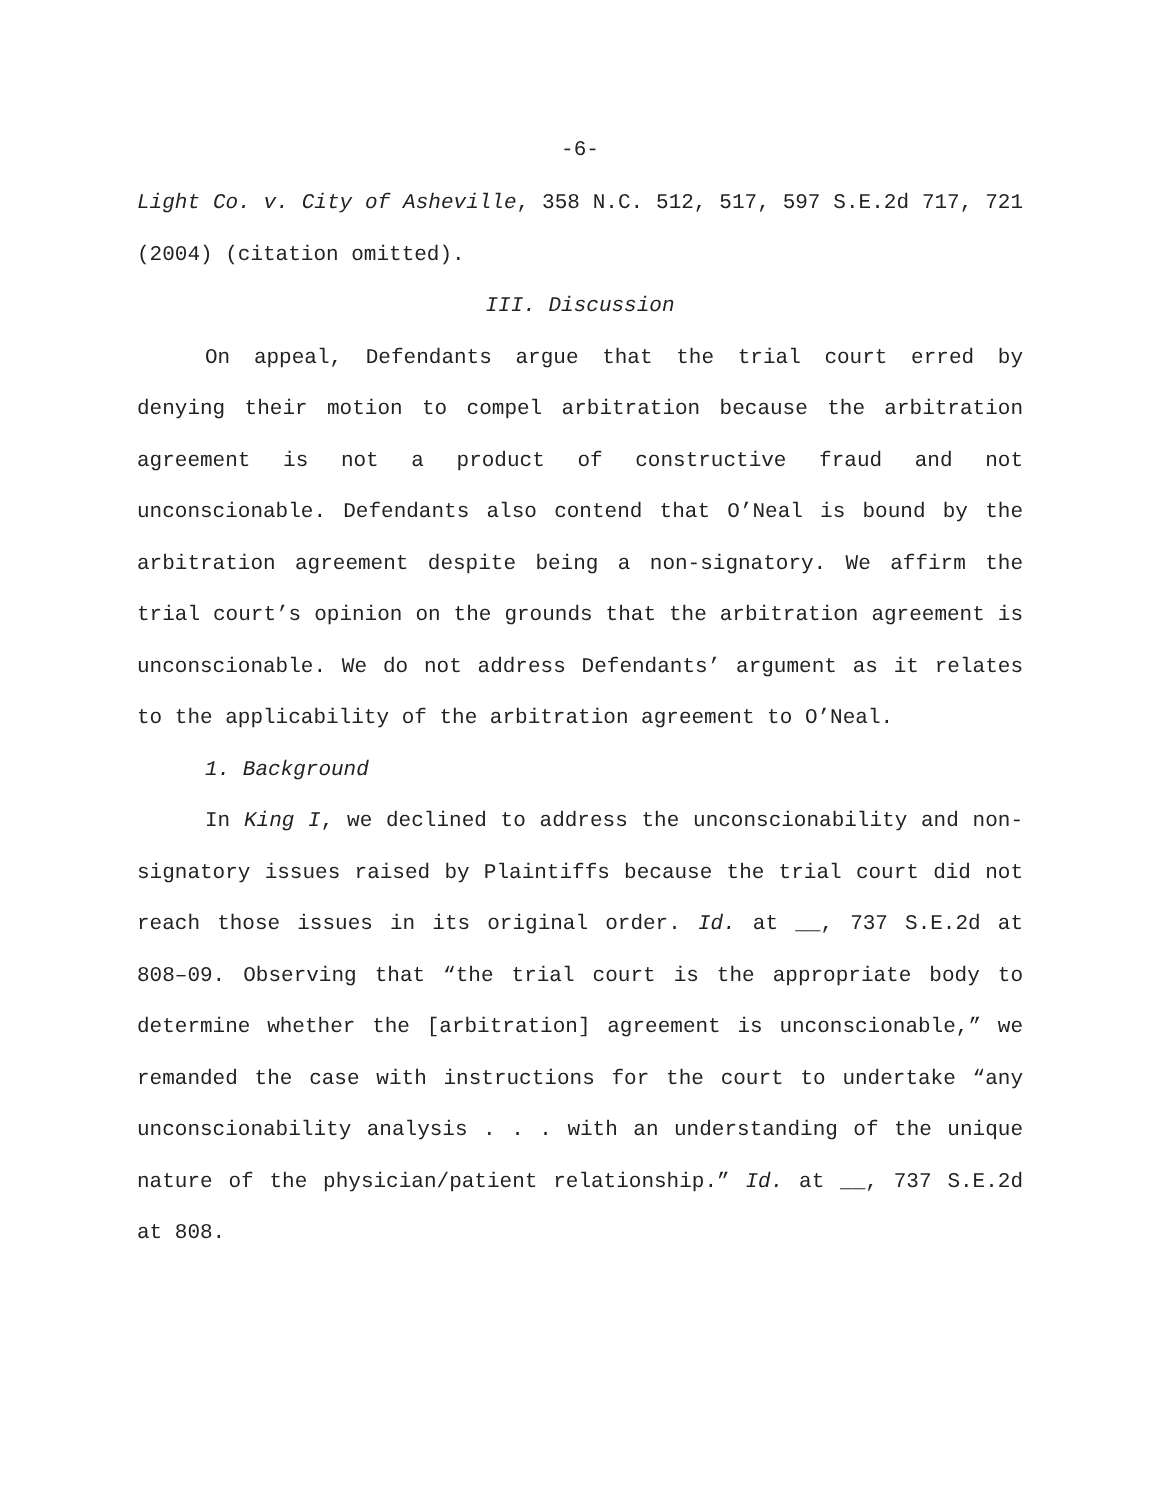-6-
Light Co. v. City of Asheville, 358 N.C. 512, 517, 597 S.E.2d 717, 721 (2004) (citation omitted).
III. Discussion
On appeal, Defendants argue that the trial court erred by denying their motion to compel arbitration because the arbitration agreement is not a product of constructive fraud and not unconscionable. Defendants also contend that O’Neal is bound by the arbitration agreement despite being a non-signatory. We affirm the trial court’s opinion on the grounds that the arbitration agreement is unconscionable. We do not address Defendants’ argument as it relates to the applicability of the arbitration agreement to O’Neal.
1. Background
In King I, we declined to address the unconscionability and non-signatory issues raised by Plaintiffs because the trial court did not reach those issues in its original order. Id. at __, 737 S.E.2d at 808–09. Observing that “the trial court is the appropriate body to determine whether the [arbitration] agreement is unconscionable,” we remanded the case with instructions for the court to undertake “any unconscionability analysis . . . with an understanding of the unique nature of the physician/patient relationship.” Id. at __, 737 S.E.2d at 808.